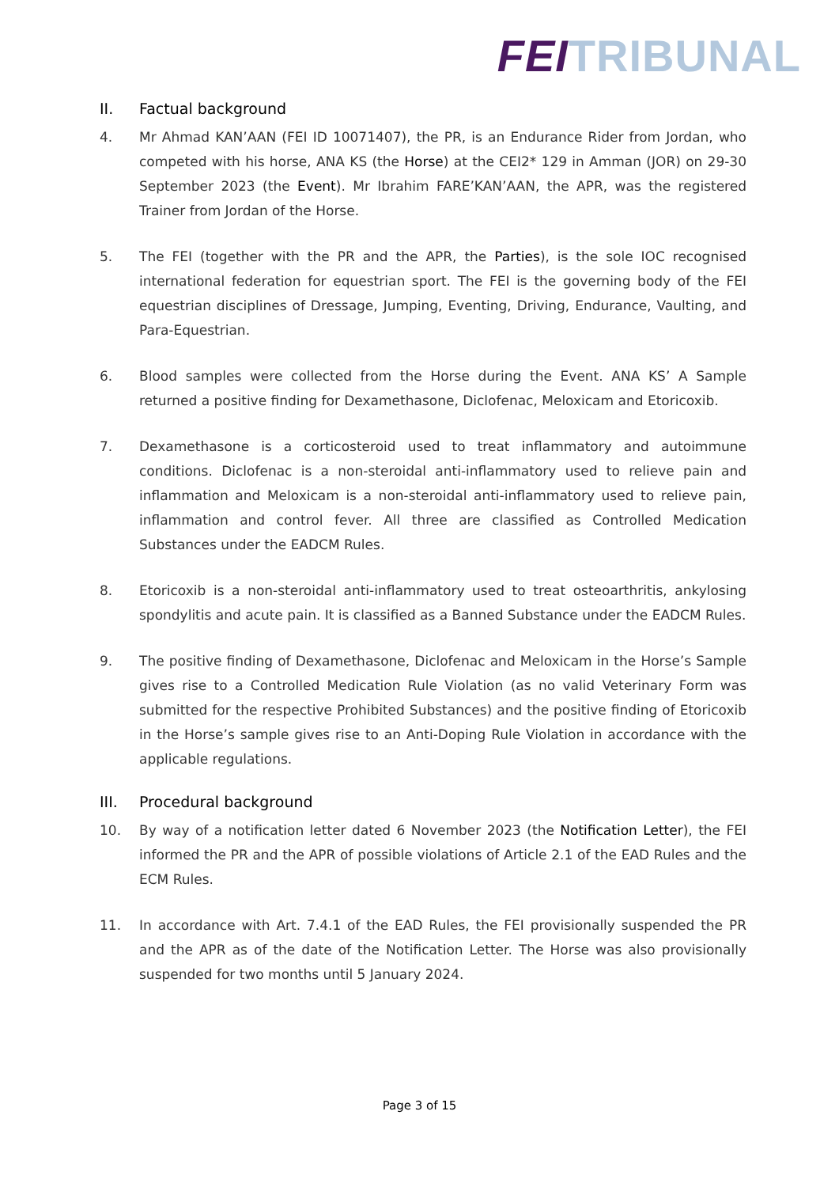FEI TRIBUNAL
II. Factual background
4. Mr Ahmad KAN’AAN (FEI ID 10071407), the PR, is an Endurance Rider from Jordan, who competed with his horse, ANA KS (the Horse) at the CEI2* 129 in Amman (JOR) on 29-30 September 2023 (the Event). Mr Ibrahim FARE’KAN’AAN, the APR, was the registered Trainer from Jordan of the Horse.
5. The FEI (together with the PR and the APR, the Parties), is the sole IOC recognised international federation for equestrian sport. The FEI is the governing body of the FEI equestrian disciplines of Dressage, Jumping, Eventing, Driving, Endurance, Vaulting, and Para-Equestrian.
6. Blood samples were collected from the Horse during the Event. ANA KS’ A Sample returned a positive finding for Dexamethasone, Diclofenac, Meloxicam and Etoricoxib.
7. Dexamethasone is a corticosteroid used to treat inflammatory and autoimmune conditions. Diclofenac is a non-steroidal anti-inflammatory used to relieve pain and inflammation and Meloxicam is a non-steroidal anti-inflammatory used to relieve pain, inflammation and control fever. All three are classified as Controlled Medication Substances under the EADCM Rules.
8. Etoricoxib is a non-steroidal anti-inflammatory used to treat osteoarthritis, ankylosing spondylitis and acute pain. It is classified as a Banned Substance under the EADCM Rules.
9. The positive finding of Dexamethasone, Diclofenac and Meloxicam in the Horse’s Sample gives rise to a Controlled Medication Rule Violation (as no valid Veterinary Form was submitted for the respective Prohibited Substances) and the positive finding of Etoricoxib in the Horse’s sample gives rise to an Anti-Doping Rule Violation in accordance with the applicable regulations.
III. Procedural background
10. By way of a notification letter dated 6 November 2023 (the Notification Letter), the FEI informed the PR and the APR of possible violations of Article 2.1 of the EAD Rules and the ECM Rules.
11. In accordance with Art. 7.4.1 of the EAD Rules, the FEI provisionally suspended the PR and the APR as of the date of the Notification Letter. The Horse was also provisionally suspended for two months until 5 January 2024.
Page 3 of 15